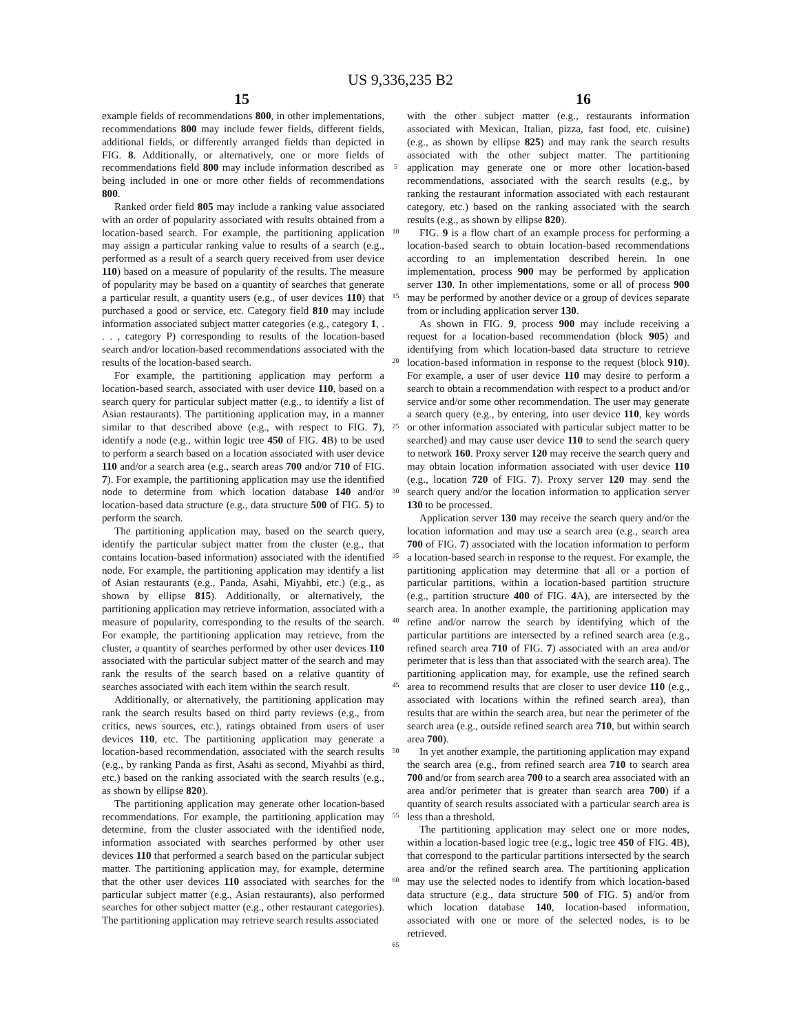US 9,336,235 B2
15 16
example fields of recommendations 800, in other implementations, recommendations 800 may include fewer fields, different fields, additional fields, or differently arranged fields than depicted in FIG. 8. Additionally, or alternatively, one or more fields of recommendations field 800 may include information described as being included in one or more other fields of recommendations 800.
Ranked order field 805 may include a ranking value associated with an order of popularity associated with results obtained from a location-based search. For example, the partitioning application may assign a particular ranking value to results of a search (e.g., performed as a result of a search query received from user device 110) based on a measure of popularity of the results. The measure of popularity may be based on a quantity of searches that generate a particular result, a quantity users (e.g., of user devices 110) that purchased a good or service, etc. Category field 810 may include information associated subject matter categories (e.g., category 1, . . . , category P) corresponding to results of the location-based search and/or location-based recommendations associated with the results of the location-based search.
For example, the partitioning application may perform a location-based search, associated with user device 110, based on a search query for particular subject matter (e.g., to identify a list of Asian restaurants). The partitioning application may, in a manner similar to that described above (e.g., with respect to FIG. 7), identify a node (e.g., within logic tree 450 of FIG. 4 B) to be used to perform a search based on a location associated with user device 110 and/or a search area (e.g., search areas 700 and/or 710 of FIG. 7). For example, the partitioning application may use the identified node to determine from which location database 140 and/or location-based data structure (e.g., data structure 500 of FIG. 5) to perform the search.
The partitioning application may, based on the search query, identify the particular subject matter from the cluster (e.g., that contains location-based information) associated with the identified node. For example, the partitioning application may identify a list of Asian restaurants (e.g., Panda, Asahi, Miyahbi, etc.) (e.g., as shown by ellipse 815). Additionally, or alternatively, the partitioning application may retrieve information, associated with a measure of popularity, corresponding to the results of the search. For example, the partitioning application may retrieve, from the cluster, a quantity of searches performed by other user devices 110 associated with the particular subject matter of the search and may rank the results of the search based on a relative quantity of searches associated with each item within the search result.
Additionally, or alternatively, the partitioning application may rank the search results based on third party reviews (e.g., from critics, news sources, etc.), ratings obtained from users of user devices 110, etc. The partitioning application may generate a location-based recommendation, associated with the search results (e.g., by ranking Panda as first, Asahi as second, Miyahbi as third, etc.) based on the ranking associated with the search results (e.g., as shown by ellipse 820).
The partitioning application may generate other location-based recommendations. For example, the partitioning application may determine, from the cluster associated with the identified node, information associated with searches performed by other user devices 110 that performed a search based on the particular subject matter. The partitioning application may, for example, determine that the other user devices 110 associated with searches for the particular subject matter (e.g., Asian restaurants), also performed searches for other subject matter (e.g., other restaurant categories). The partitioning application may retrieve search results associated
5
10
15
20
25
30
35
40
45
50
55
60
65
with the other subject matter (e.g., restaurants information associated with Mexican, Italian, pizza, fast food, etc. cuisine) (e.g., as shown by ellipse 825) and may rank the search results associated with the other subject matter. The partitioning application may generate one or more other location-based recommendations, associated with the search results (e.g., by ranking the restaurant information associated with each restaurant category, etc.) based on the ranking associated with the search results (e.g., as shown by ellipse 820).
FIG. 9 is a flow chart of an example process for performing a location-based search to obtain location-based recommendations according to an implementation described herein. In one implementation, process 900 may be performed by application server 130. In other implementations, some or all of process 900 may be performed by another device or a group of devices separate from or including application server 130.
As shown in FIG. 9, process 900 may include receiving a request for a location-based recommendation (block 905) and identifying from which location-based data structure to retrieve location-based information in response to the request (block 910). For example, a user of user device 110 may desire to perform a search to obtain a recommendation with respect to a product and/or service and/or some other recommendation. The user may generate a search query (e.g., by entering, into user device 110, key words or other information associated with particular subject matter to be searched) and may cause user device 110 to send the search query to network 160. Proxy server 120 may receive the search query and may obtain location information associated with user device 110 (e.g., location 720 of FIG. 7). Proxy server 120 may send the search query and/or the location information to application server 130 to be processed.
Application server 130 may receive the search query and/or the location information and may use a search area (e.g., search area 700 of FIG. 7) associated with the location information to perform a location-based search in response to the request. For example, the partitioning application may determine that all or a portion of particular partitions, within a location-based partition structure (e.g., partition structure 400 of FIG. 4 A), are intersected by the search area. In another example, the partitioning application may refine and/or narrow the search by identifying which of the particular partitions are intersected by a refined search area (e.g., refined search area 710 of FIG. 7) associated with an area and/or perimeter that is less than that associated with the search area). The partitioning application may, for example, use the refined search area to recommend results that are closer to user device 110 (e.g., associated with locations within the refined search area), than results that are within the search area, but near the perimeter of the search area (e.g., outside refined search area 710, but within search area 700).
In yet another example, the partitioning application may expand the search area (e.g., from refined search area 710 to search area 700 and/or from search area 700 to a search area associated with an area and/or perimeter that is greater than search area 700) if a quantity of search results associated with a particular search area is less than a threshold.
The partitioning application may select one or more nodes, within a location-based logic tree (e.g., logic tree 450 of FIG. 4 B), that correspond to the particular partitions intersected by the search area and/or the refined search area. The partitioning application may use the selected nodes to identify from which location-based data structure (e.g., data structure 500 of FIG. 5) and/or from which location database 140, location-based information, associated with one or more of the selected nodes, is to be retrieved.